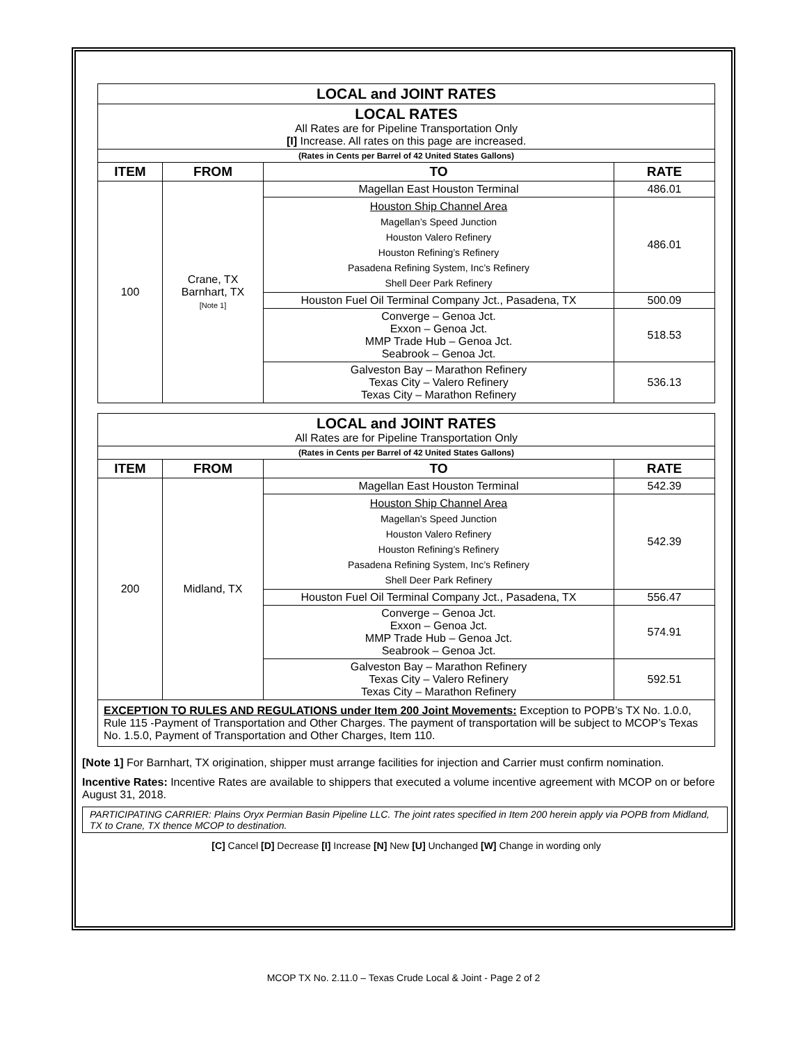| LOCAL and JOINT RATES | | | |
| LOCAL RATES All Rates are for Pipeline Transportation Only [I] Increase. All rates on this page are increased. | | | |
| (Rates in Cents per Barrel of 42 United States Gallons) | | | |
| ITEM | FROM | TO | RATE |
| 100 | Crane, TX Barnhart, TX [Note 1] | Magellan East Houston Terminal | 486.01 |
| | | Houston Ship Channel Area Magellan’s Speed Junction Houston Valero Refinery Houston Refining’s Refinery Pasadena Refining System, Inc’s Refinery Shell Deer Park Refinery | 486.01 |
| | | Houston Fuel Oil Terminal Company Jct., Pasadena, TX | 500.09 |
| | | Converge – Genoa Jct. Exxon – Genoa Jct. MMP Trade Hub – Genoa Jct. Seabrook – Genoa Jct. | 518.53 |
| | | Galveston Bay – Marathon Refinery Texas City – Valero Refinery Texas City – Marathon Refinery | 536.13 |
| LOCAL and JOINT RATES All Rates are for Pipeline Transportation Only | | | |
| (Rates in Cents per Barrel of 42 United States Gallons) | | | |
| ITEM | FROM | TO | RATE |
| 200 | Midland, TX | Magellan East Houston Terminal | 542.39 |
| | | Houston Ship Channel Area Magellan’s Speed Junction Houston Valero Refinery Houston Refining’s Refinery Pasadena Refining System, Inc’s Refinery Shell Deer Park Refinery | 542.39 |
| | | Houston Fuel Oil Terminal Company Jct., Pasadena, TX | 556.47 |
| | | Converge – Genoa Jct. Exxon – Genoa Jct. MMP Trade Hub – Genoa Jct. Seabrook – Genoa Jct. | 574.91 |
| | | Galveston Bay – Marathon Refinery Texas City – Valero Refinery Texas City – Marathon Refinery | 592.51 |
| EXCEPTION TO RULES AND REGULATIONS under Item 200 Joint Movements: Exception to POPB’s TX No. 1.0.0, Rule 115 -Payment of Transportation and Other Charges. The payment of transportation will be subject to MCOP’s Texas No. 1.5.0, Payment of Transportation and Other Charges, Item 110. | | | |
[Note 1] For Barnhart, TX origination, shipper must arrange facilities for injection and Carrier must confirm nomination.
Incentive Rates: Incentive Rates are available to shippers that executed a volume incentive agreement with MCOP on or before August 31, 2018.
PARTICIPATING CARRIER: Plains Oryx Permian Basin Pipeline LLC. The joint rates specified in Item 200 herein apply via POPB from Midland, TX to Crane, TX thence MCOP to destination.
[C] Cancel [D] Decrease [I] Increase [N] New [U] Unchanged [W] Change in wording only
MCOP TX No. 2.11.0 – Texas Crude Local & Joint - Page 2 of 2